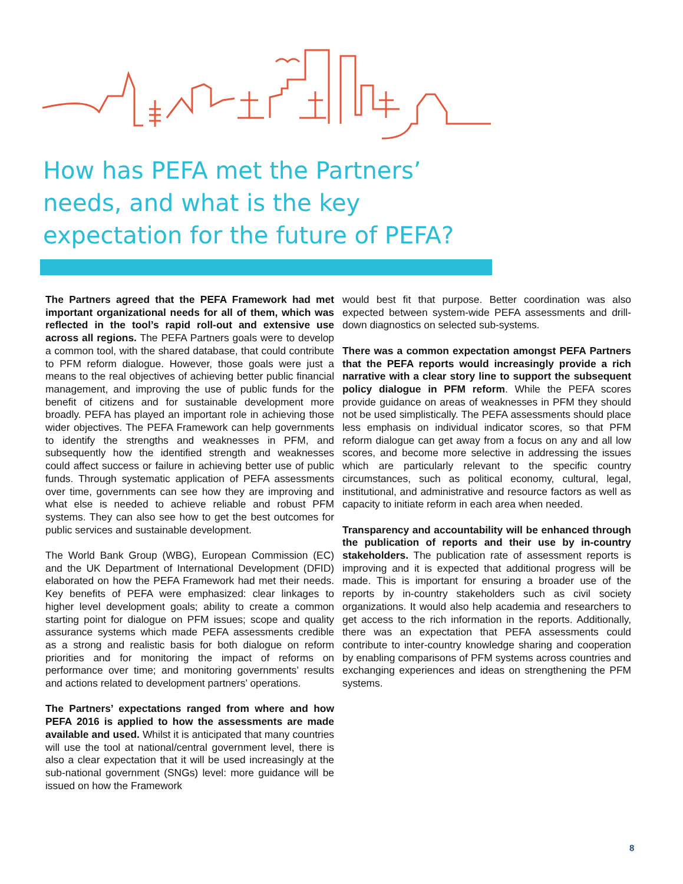How has PEFA met the Partners’ needs, and what is the key expectation for the future of PEFA?
The Partners agreed that the PEFA Framework had met important organizational needs for all of them, which was reflected in the tool’s rapid roll-out and extensive use across all regions. The PEFA Partners goals were to develop a common tool, with the shared database, that could contribute to PFM reform dialogue. However, those goals were just a means to the real objectives of achieving better public financial management, and improving the use of public funds for the benefit of citizens and for sustainable development more broadly. PEFA has played an important role in achieving those wider objectives. The PEFA Framework can help governments to identify the strengths and weaknesses in PFM, and subsequently how the identified strength and weaknesses could affect success or failure in achieving better use of public funds. Through systematic application of PEFA assessments over time, governments can see how they are improving and what else is needed to achieve reliable and robust PFM systems. They can also see how to get the best outcomes for public services and sustainable development.
The World Bank Group (WBG), European Commission (EC) and the UK Department of International Development (DFID) elaborated on how the PEFA Framework had met their needs. Key benefits of PEFA were emphasized: clear linkages to higher level development goals; ability to create a common starting point for dialogue on PFM issues; scope and quality assurance systems which made PEFA assessments credible as a strong and realistic basis for both dialogue on reform priorities and for monitoring the impact of reforms on performance over time; and monitoring governments’ results and actions related to development partners’ operations.
The Partners’ expectations ranged from where and how PEFA 2016 is applied to how the assessments are made available and used. Whilst it is anticipated that many countries will use the tool at national/central government level, there is also a clear expectation that it will be used increasingly at the sub-national government (SNGs) level: more guidance will be issued on how the Framework
would best fit that purpose. Better coordination was also expected between system-wide PEFA assessments and drill-down diagnostics on selected sub-systems.
There was a common expectation amongst PEFA Partners that the PEFA reports would increasingly provide a rich narrative with a clear story line to support the subsequent policy dialogue in PFM reform. While the PEFA scores provide guidance on areas of weaknesses in PFM they should not be used simplistically. The PEFA assessments should place less emphasis on individual indicator scores, so that PFM reform dialogue can get away from a focus on any and all low scores, and become more selective in addressing the issues which are particularly relevant to the specific country circumstances, such as political economy, cultural, legal, institutional, and administrative and resource factors as well as capacity to initiate reform in each area when needed.
Transparency and accountability will be enhanced through the publication of reports and their use by in-country stakeholders. The publication rate of assessment reports is improving and it is expected that additional progress will be made. This is important for ensuring a broader use of the reports by in-country stakeholders such as civil society organizations. It would also help academia and researchers to get access to the rich information in the reports. Additionally, there was an expectation that PEFA assessments could contribute to inter-country knowledge sharing and cooperation by enabling comparisons of PFM systems across countries and exchanging experiences and ideas on strengthening the PFM systems.
8